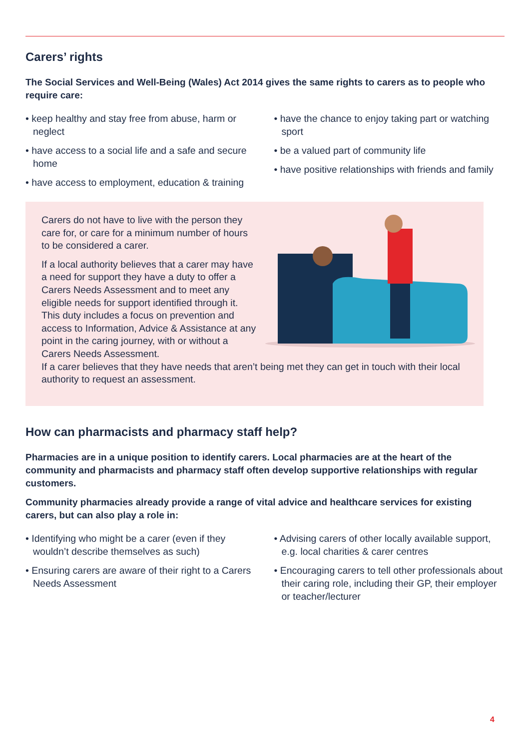Carers’ rights
The Social Services and Well-Being (Wales) Act 2014 gives the same rights to carers as to people who require care:
• keep healthy and stay free from abuse, harm or neglect
• have access to a social life and a safe and secure home
• have access to employment, education & training
• have the chance to enjoy taking part or watching sport
• be a valued part of community life
• have positive relationships with friends and family
Carers do not have to live with the person they care for, or care for a minimum number of hours to be considered a carer.
If a local authority believes that a carer may have a need for support they have a duty to offer a Carers Needs Assessment and to meet any eligible needs for support identified through it. This duty includes a focus on prevention and access to Information, Advice & Assistance at any point in the caring journey, with or without a Carers Needs Assessment.
If a carer believes that they have needs that aren’t being met they can get in touch with their local authority to request an assessment.
How can pharmacists and pharmacy staff help?
Pharmacies are in a unique position to identify carers. Local pharmacies are at the heart of the community and pharmacists and pharmacy staff often develop supportive relationships with regular customers.
Community pharmacies already provide a range of vital advice and healthcare services for existing carers, but can also play a role in:
• Identifying who might be a carer (even if they wouldn’t describe themselves as such)
• Ensuring carers are aware of their right to a Carers Needs Assessment
• Advising carers of other locally available support, e.g. local charities & carer centres
• Encouraging carers to tell other professionals about their caring role, including their GP, their employer or teacher/lecturer
4